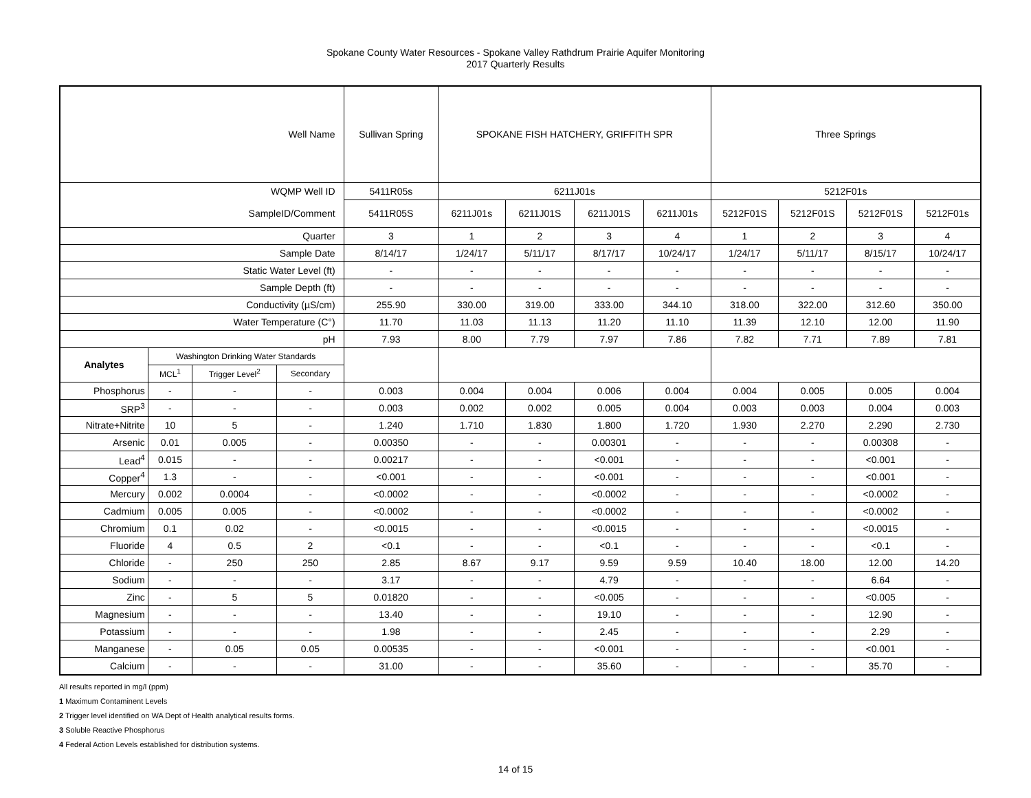Spokane County Water Resources - Spokane Valley Rathdrum Prairie Aquifer Monitoring
2017 Quarterly Results
| Well Name | | | | Sullivan Spring | SPOKANE FISH HATCHERY, GRIFFITH SPR | | | | Three Springs | | | |
| WQMP Well ID | | | | 5411R05s | 6211J01s | | | | 5212F01s | | | |
| SampleID/Comment | | | | 5411R05S | 6211J01s | 6211J01S | 6211J01S | 6211J01s | 5212F01S | 5212F01S | 5212F01S | 5212F01s |
| Quarter | | | | 3 | 1 | 2 | 3 | 4 | 1 | 2 | 3 | 4 |
| Sample Date | | | | 8/14/17 | 1/24/17 | 5/11/17 | 8/17/17 | 10/24/17 | 1/24/17 | 5/11/17 | 8/15/17 | 10/24/17 |
| Static Water Level (ft) | | | | - | - | - | - | - | - | - | - | - |
| Sample Depth (ft) | | | | - | - | - | - | - | - | - | - | - |
| Conductivity (µS/cm) | | | | 255.90 | 330.00 | 319.00 | 333.00 | 344.10 | 318.00 | 322.00 | 312.60 | 350.00 |
| Water Temperature (C°) | | | | 11.70 | 11.03 | 11.13 | 11.20 | 11.10 | 11.39 | 12.10 | 12.00 | 11.90 |
| pH | | | | 7.93 | 8.00 | 7.79 | 7.97 | 7.86 | 7.82 | 7.71 | 7.89 | 7.81 |
| Analytes | Washington Drinking Water Standards | | | | | | | | | | | |
| | MCL<sup>1</sup> | Trigger Level<sup>2</sup> | Secondary | | | | | | | | | |
| Phosphorus | - | - | - | 0.003 | 0.004 | 0.004 | 0.006 | 0.004 | 0.004 | 0.005 | 0.005 | 0.004 |
| SRP<sup>3</sup> | - | - | - | 0.003 | 0.002 | 0.002 | 0.005 | 0.004 | 0.003 | 0.003 | 0.004 | 0.003 |
| Nitrate+Nitrite | 10 | 5 | - | 1.240 | 1.710 | 1.830 | 1.800 | 1.720 | 1.930 | 2.270 | 2.290 | 2.730 |
| Arsenic | 0.01 | 0.005 | - | 0.00350 | - | - | 0.00301 | - | - | - | 0.00308 | - |
| Lead<sup>4</sup> | 0.015 | - | - | 0.00217 | - | - | <0.001 | - | - | - | <0.001 | - |
| Copper<sup>4</sup> | 1.3 | - | - | <0.001 | - | - | <0.001 | - | - | - | <0.001 | - |
| Mercury | 0.002 | 0.0004 | - | <0.0002 | - | - | <0.0002 | - | - | - | <0.0002 | - |
| Cadmium | 0.005 | 0.005 | - | <0.0002 | - | - | <0.0002 | - | - | - | <0.0002 | - |
| Chromium | 0.1 | 0.02 | - | <0.0015 | - | - | <0.0015 | - | - | - | <0.0015 | - |
| Fluoride | 4 | 0.5 | 2 | <0.1 | - | - | <0.1 | - | - | - | <0.1 | - |
| Chloride | - | 250 | 250 | 2.85 | 8.67 | 9.17 | 9.59 | 9.59 | 10.40 | 18.00 | 12.00 | 14.20 |
| Sodium | - | - | - | 3.17 | - | - | 4.79 | - | - | - | 6.64 | - |
| Zinc | - | 5 | 5 | 0.01820 | - | - | <0.005 | - | - | - | <0.005 | - |
| Magnesium | - | - | - | 13.40 | - | - | 19.10 | - | - | - | 12.90 | - |
| Potassium | - | - | - | 1.98 | - | - | 2.45 | - | - | - | 2.29 | - |
| Manganese | - | 0.05 | 0.05 | 0.00535 | - | - | <0.001 | - | - | - | <0.001 | - |
| Calcium | - | - | - | 31.00 | - | - | 35.60 | - | - | - | 35.70 | - |
All results reported in mg/l (ppm)
1 Maximum Contaminent Levels
2 Trigger level identified on WA Dept of Health analytical results forms.
3 Soluble Reactive Phosphorus
4 Federal Action Levels established for distribution systems.
14 of 15